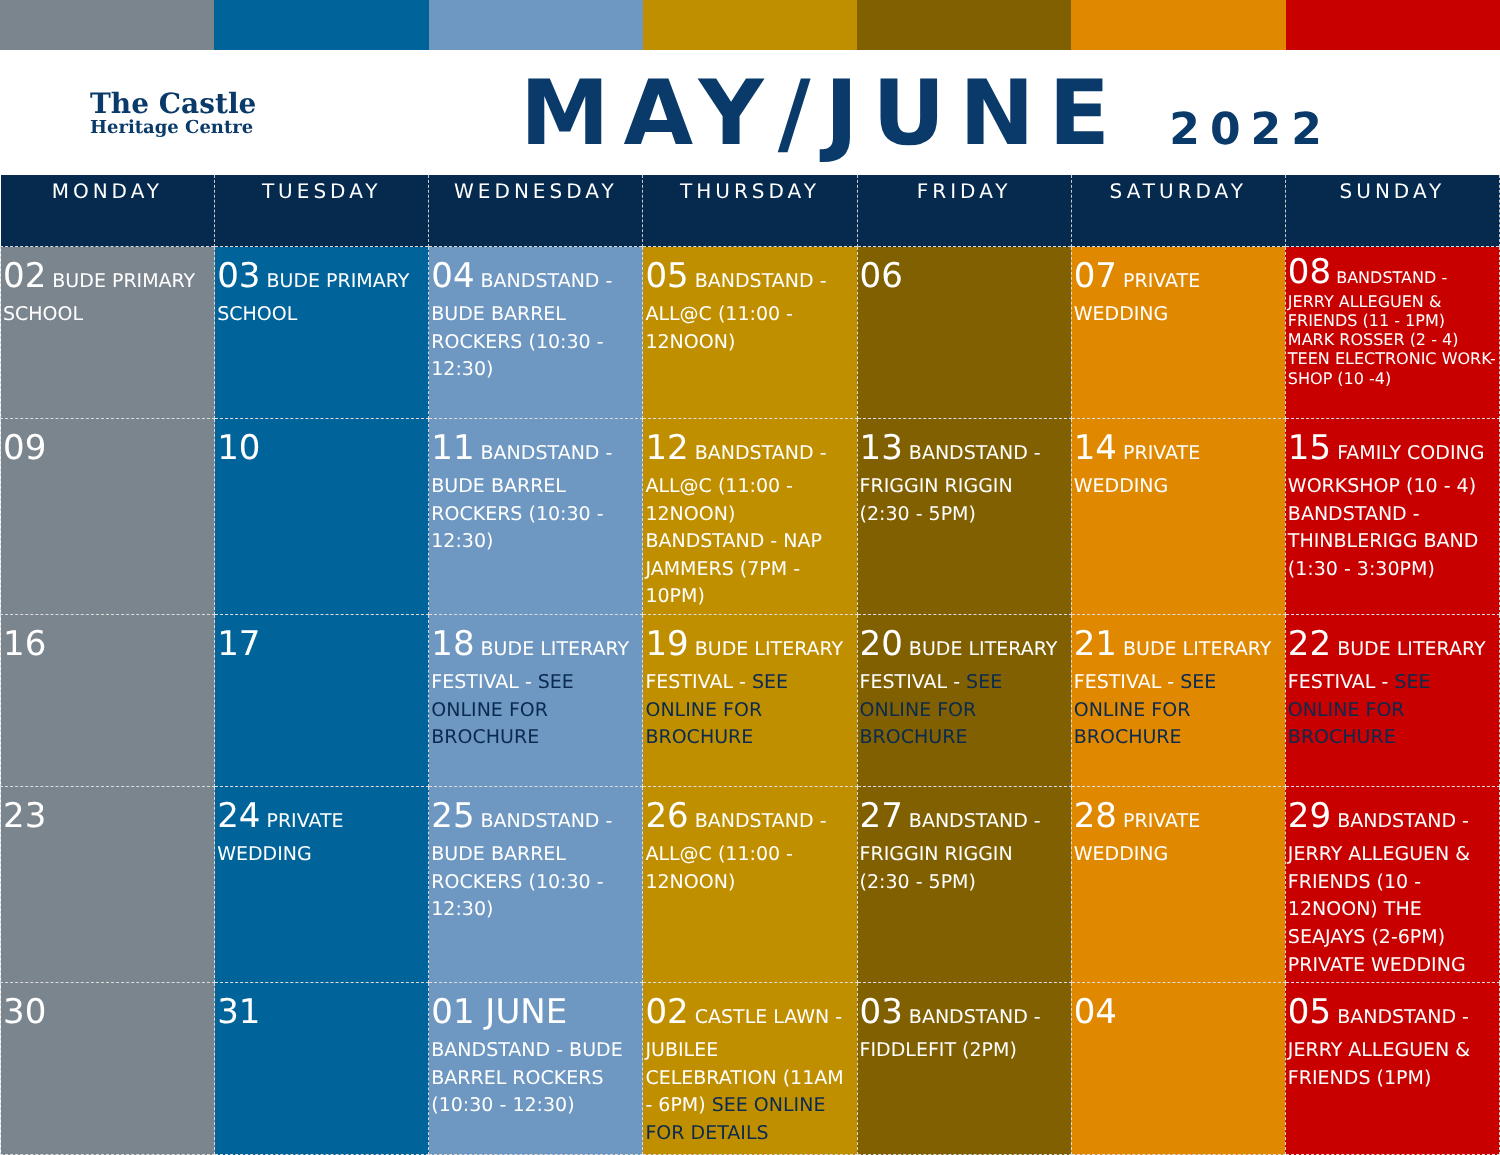The Castle
Heritage Centre
MAY/JUNE 2022
| MONDAY | TUESDAY | WEDNESDAY | THURSDAY | FRIDAY | SATURDAY | SUNDAY |
| --- | --- | --- | --- | --- | --- | --- |
| 02 BUDE PRIMARY SCHOOL | 03 BUDE PRIMARY SCHOOL | 04 BANDSTAND - BUDE BARREL ROCKERS (10:30 - 12:30) | 05 BANDSTAND - ALL@C (11:00 - 12NOON) | 06 | 07 PRIVATE WEDDING | 08 BANDSTAND - JERRY ALLEGUEN & FRIENDS (11 - 1PM) MARK ROSSER (2 - 4) TEEN ELECTRONIC WORK-SHOP (10 -4) |
| 09 | 10 | 11 BANDSTAND - BUDE BARREL ROCKERS (10:30 - 12:30) | 12 BANDSTAND - ALL@C (11:00 - 12NOON) BANDSTAND - NAP JAMMERS (7PM - 10PM) | 13 BANDSTAND - FRIGGIN RIGGIN (2:30 - 5PM) | 14 PRIVATE WEDDING | 15 FAMILY CODING WORKSHOP (10 - 4) BANDSTAND - THINBLERIGG BAND (1:30 - 3:30PM) |
| 16 | 17 | 18 BUDE LITERARY FESTIVAL - SEE ONLINE FOR BROCHURE | 19 BUDE LITERARY FESTIVAL - SEE ONLINE FOR BROCHURE | 20 BUDE LITERARY FESTIVAL - SEE ONLINE FOR BROCHURE | 21 BUDE LITERARY FESTIVAL - SEE ONLINE FOR BROCHURE | 22 BUDE LITERARY FESTIVAL - SEE ONLINE FOR BROCHURE |
| 23 | 24 PRIVATE WEDDING | 25 BANDSTAND - BUDE BARREL ROCKERS (10:30 - 12:30) | 26 BANDSTAND - ALL@C (11:00 - 12NOON) | 27 BANDSTAND - FRIGGIN RIGGIN (2:30 - 5PM) | 28 PRIVATE WEDDING | 29 BANDSTAND - JERRY ALLEGUEN & FRIENDS (10 - 12NOON) THE SEAJAYS (2-6PM) PRIVATE WEDDING |
| 30 | 31 | 01 JUNE BANDSTAND - BUDE BARREL ROCKERS (10:30 - 12:30) | 02 CASTLE LAWN - JUBILEE CELEBRATION (11AM - 6PM) SEE ONLINE FOR DETAILS | 03 BANDSTAND - FIDDLEFIT (2PM) | 04 | 05 BANDSTAND - JERRY ALLEGUEN & FRIENDS (1PM) |